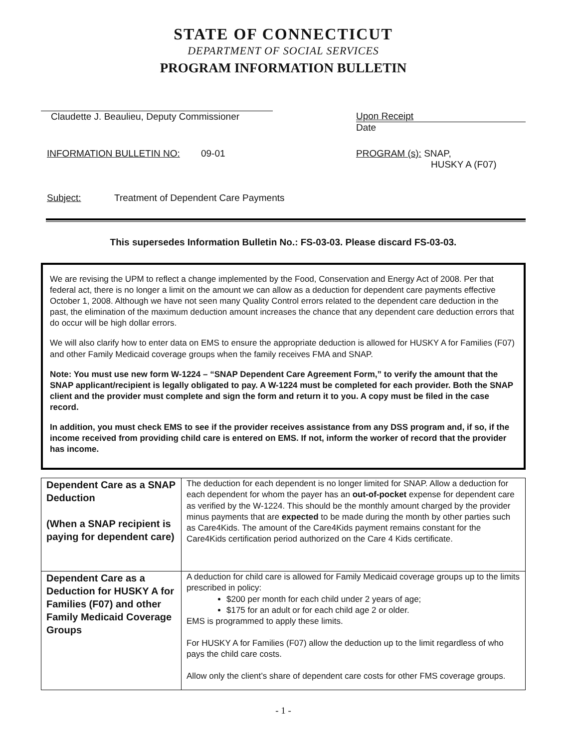STATE OF CONNECTICUT
DEPARTMENT OF SOCIAL SERVICES
PROGRAM INFORMATION BULLETIN
Claudette J. Beaulieu, Deputy Commissioner
Upon Receipt
Date
INFORMATION BULLETIN NO: 09-01
PROGRAM (s): SNAP,
HUSKY A (F07)
Subject: Treatment of Dependent Care Payments
This supersedes Information Bulletin No.: FS-03-03. Please discard FS-03-03.
We are revising the UPM to reflect a change implemented by the Food, Conservation and Energy Act of 2008. Per that federal act, there is no longer a limit on the amount we can allow as a deduction for dependent care payments effective October 1, 2008. Although we have not seen many Quality Control errors related to the dependent care deduction in the past, the elimination of the maximum deduction amount increases the chance that any dependent care deduction errors that do occur will be high dollar errors.
We will also clarify how to enter data on EMS to ensure the appropriate deduction is allowed for HUSKY A for Families (F07) and other Family Medicaid coverage groups when the family receives FMA and SNAP.
Note: You must use new form W-1224 – “SNAP Dependent Care Agreement Form,” to verify the amount that the SNAP applicant/recipient is legally obligated to pay. A W-1224 must be completed for each provider. Both the SNAP client and the provider must complete and sign the form and return it to you. A copy must be filed in the case record.
In addition, you must check EMS to see if the provider receives assistance from any DSS program and, if so, if the income received from providing child care is entered on EMS. If not, inform the worker of record that the provider has income.
| Dependent Care as a SNAP Deduction (When a SNAP recipient is paying for dependent care) | The deduction for each dependent is no longer limited for SNAP. Allow a deduction for each dependent for whom the payer has an out-of-pocket expense for dependent care as verified by the W-1224. This should be the monthly amount charged by the provider minus payments that are expected to be made during the month by other parties such as Care4Kids. The amount of the Care4Kids payment remains constant for the Care4Kids certification period authorized on the Care 4 Kids certificate. |
| Dependent Care as a Deduction for HUSKY A for Families (F07) and other Family Medicaid Coverage Groups | A deduction for child care is allowed for Family Medicaid coverage groups up to the limits prescribed in policy: $200 per month for each child under 2 years of age; $175 for an adult or for each child age 2 or older. EMS is programmed to apply these limits. For HUSKY A for Families (F07) allow the deduction up to the limit regardless of who pays the child care costs. Allow only the client’s share of dependent care costs for other FMS coverage groups. |
- 1 -